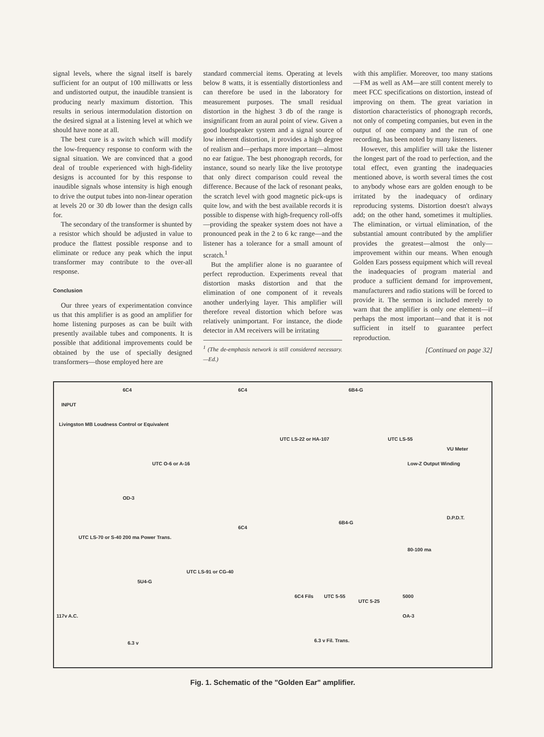signal levels, where the signal itself is barely sufficient for an output of 100 milliwatts or less and undistorted output, the inaudible transient is producing nearly maximum distortion. This results in serious intermodulation distortion on the desired signal at a listening level at which we should have none at all.
The best cure is a switch which will modify the low-frequency response to conform with the signal situation. We are convinced that a good deal of trouble experienced with high-fidelity designs is accounted for by this response to inaudible signals whose intensity is high enough to drive the output tubes into non-linear operation at levels 20 or 30 db lower than the design calls for.
The secondary of the transformer is shunted by a resistor which should be adjusted in value to produce the flattest possible response and to eliminate or reduce any peak which the input transformer may contribute to the over-all response.
Conclusion
Our three years of experimentation convince us that this amplifier is as good an amplifier for home listening purposes as can be built with presently available tubes and components. It is possible that additional improvements could be obtained by the use of specially designed transformers—those employed here are
standard commercial items. Operating at levels below 8 watts, it is essentially distortionless and can therefore be used in the laboratory for measurement purposes. The small residual distortion in the highest 3 db of the range is insignificant from an aural point of view. Given a good loudspeaker system and a signal source of low inherent distortion, it provides a high degree of realism and—perhaps more important—almost no ear fatigue. The best phonograph records, for instance, sound so nearly like the live prototype that only direct comparison could reveal the difference. Because of the lack of resonant peaks, the scratch level with good magnetic pick-ups is quite low, and with the best available records it is possible to dispense with high-frequency roll-offs—providing the speaker system does not have a pronounced peak in the 2 to 6 kc range—and the listener has a tolerance for a small amount of scratch.<sup>1</sup>
But the amplifier alone is no guarantee of perfect reproduction. Experiments reveal that distortion masks distortion and that the elimination of one component of it reveals another underlying layer. This amplifier will therefore reveal distortion which before was relatively unimportant. For instance, the diode detector in AM receivers will be irritating
<sup>1</sup> (The de-emphasis network is still considered necessary.—Ed.)
with this amplifier. Moreover, too many stations—FM as well as AM—are still content merely to meet FCC specifications on distortion, instead of improving on them. The great variation in distortion characteristics of phonograph records, not only of competing companies, but even in the output of one company and the run of one recording, has been noted by many listeners.
However, this amplifier will take the listener the longest part of the road to perfection, and the total effect, even granting the inadequacies mentioned above, is worth several times the cost to anybody whose ears are golden enough to be irritated by the inadequacy of ordinary reproducing systems. Distortion doesn't always add; on the other hand, sometimes it multiplies. The elimination, or virtual elimination, of the substantial amount contributed by the amplifier provides the greatest—almost the only—improvement within our means. When enough Golden Ears possess equipment which will reveal the inadequacies of program material and produce a sufficient demand for improvement, manufacturers and radio stations will be forced to provide it. The sermon is included merely to warn that the amplifier is only one element—if perhaps the most important—and that it is not sufficient in itself to guarantee perfect reproduction.
[Continued on page 32]
6C4 6C4 6B4-G
INPUT
Livingston MB Loudness Control or Equivalent
UTC O-6 or A-16
UTC LS-22 or HA-107 UTC LS-55
VU Meter
Low-Z Output Winding
OD-3
6C4
6B4-G
D.P.D.T.
80-100 ma
UTC LS-70 or S-40 200 ma Power Trans.
UTC LS-91 or CG-40
5U4-G
6C4 Fils UTC 5-55
UTC 5-25
5000
OA-3 117v A.C.
6.3 v 6.3 v Fil. Trans.
Fig. 1. Schematic of the "Golden Ear" amplifier.